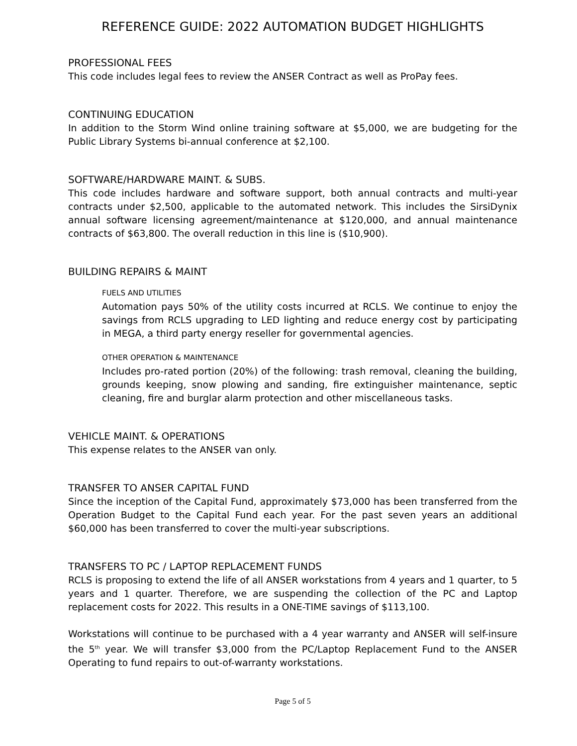REFERENCE GUIDE: 2022 AUTOMATION BUDGET HIGHLIGHTS
PROFESSIONAL FEES
This code includes legal fees to review the ANSER Contract as well as ProPay fees.
CONTINUING EDUCATION
In addition to the Storm Wind online training software at $5,000, we are budgeting for the Public Library Systems bi-annual conference at $2,100.
SOFTWARE/HARDWARE MAINT. & SUBS.
This code includes hardware and software support, both annual contracts and multi-year contracts under $2,500, applicable to the automated network. This includes the SirsiDynix annual software licensing agreement/maintenance at $120,000, and annual maintenance contracts of $63,800. The overall reduction in this line is ($10,900).
BUILDING REPAIRS & MAINT
FUELS AND UTILITIES
Automation pays 50% of the utility costs incurred at RCLS. We continue to enjoy the savings from RCLS upgrading to LED lighting and reduce energy cost by participating in MEGA, a third party energy reseller for governmental agencies.
OTHER OPERATION & MAINTENANCE
Includes pro-rated portion (20%) of the following: trash removal, cleaning the building, grounds keeping, snow plowing and sanding, fire extinguisher maintenance, septic cleaning, fire and burglar alarm protection and other miscellaneous tasks.
VEHICLE MAINT. & OPERATIONS
This expense relates to the ANSER van only.
TRANSFER TO ANSER CAPITAL FUND
Since the inception of the Capital Fund, approximately $73,000 has been transferred from the Operation Budget to the Capital Fund each year. For the past seven years an additional $60,000 has been transferred to cover the multi-year subscriptions.
TRANSFERS TO PC / LAPTOP REPLACEMENT FUNDS
RCLS is proposing to extend the life of all ANSER workstations from 4 years and 1 quarter, to 5 years and 1 quarter. Therefore, we are suspending the collection of the PC and Laptop replacement costs for 2022. This results in a ONE-TIME savings of $113,100.
Workstations will continue to be purchased with a 4 year warranty and ANSER will self-insure the 5<sup>th</sup> year. We will transfer $3,000 from the PC/Laptop Replacement Fund to the ANSER Operating to fund repairs to out-of-warranty workstations.
Page 5 of 5